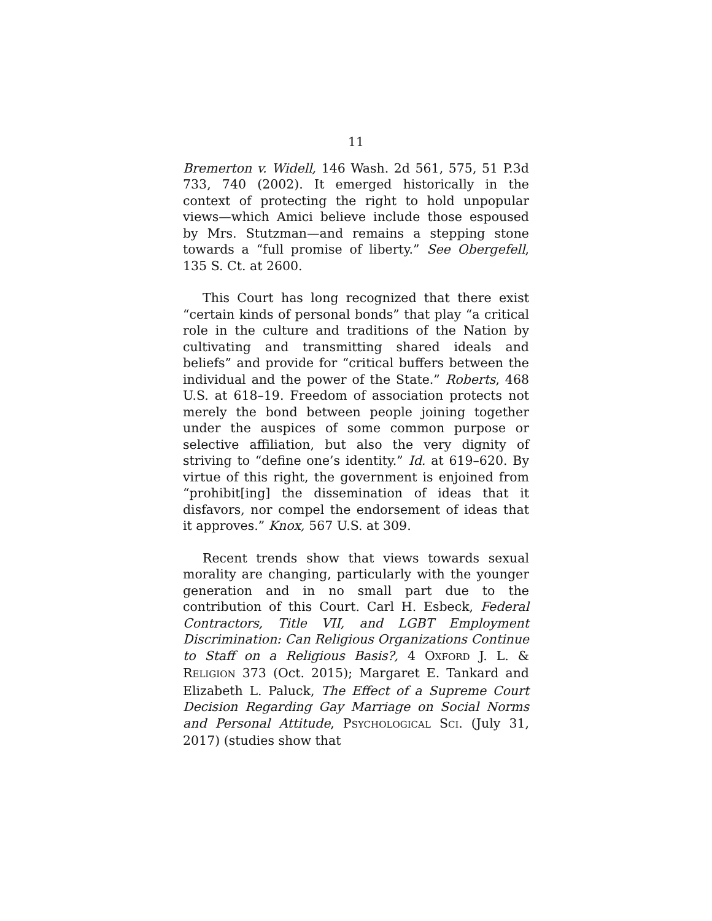11
Bremerton v. Widell, 146 Wash. 2d 561, 575, 51 P.3d 733, 740 (2002). It emerged historically in the context of protecting the right to hold unpopular views—which Amici believe include those espoused by Mrs. Stutzman—and remains a stepping stone towards a “full promise of liberty.” See Obergefell, 135 S. Ct. at 2600.
This Court has long recognized that there exist “certain kinds of personal bonds” that play “a critical role in the culture and traditions of the Nation by cultivating and transmitting shared ideals and beliefs” and provide for “critical buffers between the individual and the power of the State.” Roberts, 468 U.S. at 618–19. Freedom of association protects not merely the bond between people joining together under the auspices of some common purpose or selective affiliation, but also the very dignity of striving to “define one’s identity.” Id. at 619–620. By virtue of this right, the government is enjoined from “prohibit[ing] the dissemination of ideas that it disfavors, nor compel the endorsement of ideas that it approves.” Knox, 567 U.S. at 309.
Recent trends show that views towards sexual morality are changing, particularly with the younger generation and in no small part due to the contribution of this Court. Carl H. Esbeck, Federal Contractors, Title VII, and LGBT Employment Discrimination: Can Religious Organizations Continue to Staff on a Religious Basis?, 4 OXFORD J. L. & RELIGION 373 (Oct. 2015); Margaret E. Tankard and Elizabeth L. Paluck, The Effect of a Supreme Court Decision Regarding Gay Marriage on Social Norms and Personal Attitude, PSYCHOLOGICAL SCI. (July 31, 2017) (studies show that